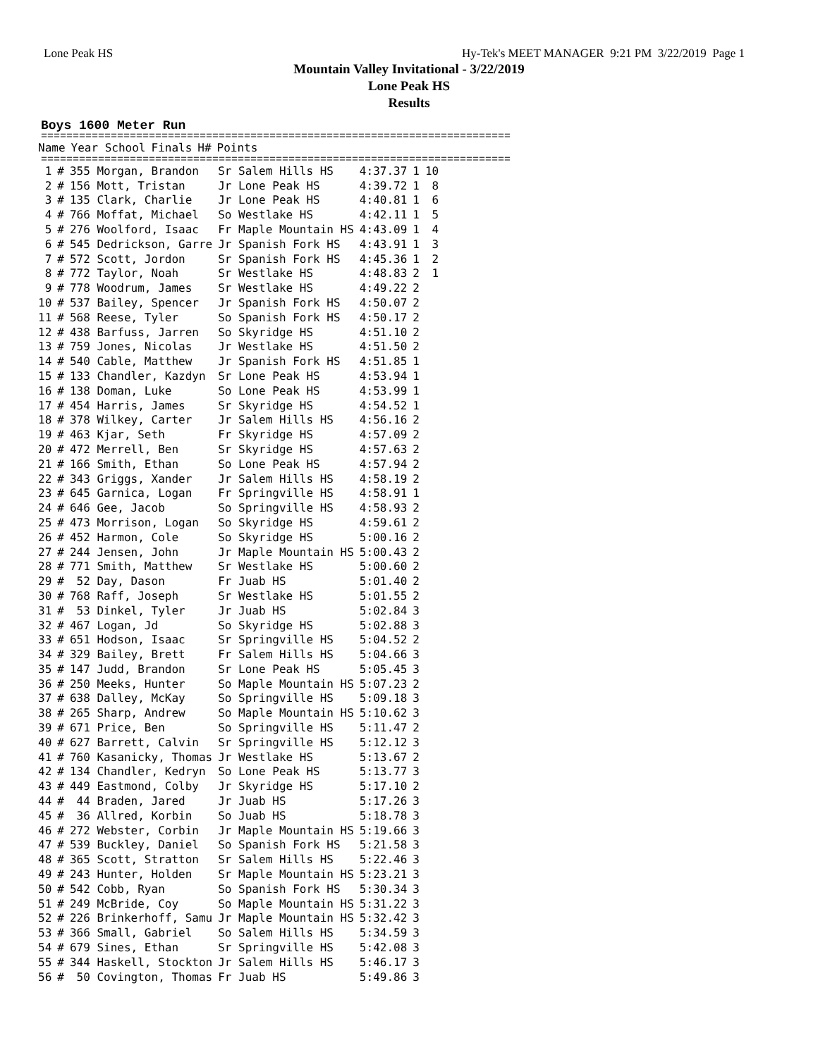Lone Peak HS Hy-Tek's MEET MANAGER 9:21 PM 3/22/2019 Page 1
Mountain Valley Invitational - 3/22/2019
Lone Peak HS
Results
Boys 1600 Meter Run
==========================================================================
| Name | Year School | Finals | H# | Points |
| --- | --- | --- | --- | --- |
==========================================================================
| 1 | # | 355 Morgan, Brandon | Sr Salem Hills HS | 4:37.37 | 1 | 10 |
| 2 | # | 156 Mott, Tristan | Jr Lone Peak HS | 4:39.72 | 1 | 8 |
| 3 | # | 135 Clark, Charlie | Jr Lone Peak HS | 4:40.81 | 1 | 6 |
| 4 | # | 766 Moffat, Michael | So Westlake HS | 4:42.11 | 1 | 5 |
| 5 | # | 276 Woolford, Isaac | Fr Maple Mountain HS | 4:43.09 | 1 | 4 |
| 6 | # | 545 Dedrickson, Garre | Jr Spanish Fork HS | 4:43.91 | 1 | 3 |
| 7 | # | 572 Scott, Jordon | Sr Spanish Fork HS | 4:45.36 | 1 | 2 |
| 8 | # | 772 Taylor, Noah | Sr Westlake HS | 4:48.83 | 2 | 1 |
| 9 | # | 778 Woodrum, James | Sr Westlake HS | 4:49.22 | 2 | |
| 10 | # | 537 Bailey, Spencer | Jr Spanish Fork HS | 4:50.07 | 2 | |
| 11 | # | 568 Reese, Tyler | So Spanish Fork HS | 4:50.17 | 2 | |
| 12 | # | 438 Barfuss, Jarren | So Skyridge HS | 4:51.10 | 2 | |
| 13 | # | 759 Jones, Nicolas | Jr Westlake HS | 4:51.50 | 2 | |
| 14 | # | 540 Cable, Matthew | Jr Spanish Fork HS | 4:51.85 | 1 | |
| 15 | # | 133 Chandler, Kazdyn | Sr Lone Peak HS | 4:53.94 | 1 | |
| 16 | # | 138 Doman, Luke | So Lone Peak HS | 4:53.99 | 1 | |
| 17 | # | 454 Harris, James | Sr Skyridge HS | 4:54.52 | 1 | |
| 18 | # | 378 Wilkey, Carter | Jr Salem Hills HS | 4:56.16 | 2 | |
| 19 | # | 463 Kjar, Seth | Fr Skyridge HS | 4:57.09 | 2 | |
| 20 | # | 472 Merrell, Ben | Sr Skyridge HS | 4:57.63 | 2 | |
| 21 | # | 166 Smith, Ethan | So Lone Peak HS | 4:57.94 | 2 | |
| 22 | # | 343 Griggs, Xander | Jr Salem Hills HS | 4:58.19 | 2 | |
| 23 | # | 645 Garnica, Logan | Fr Springville HS | 4:58.91 | 1 | |
| 24 | # | 646 Gee, Jacob | So Springville HS | 4:58.93 | 2 | |
| 25 | # | 473 Morrison, Logan | So Skyridge HS | 4:59.61 | 2 | |
| 26 | # | 452 Harmon, Cole | So Skyridge HS | 5:00.16 | 2 | |
| 27 | # | 244 Jensen, John | Jr Maple Mountain HS | 5:00.43 | 2 | |
| 28 | # | 771 Smith, Matthew | Sr Westlake HS | 5:00.60 | 2 | |
| 29 | # | 52 Day, Dason | Fr Juab HS | 5:01.40 | 2 | |
| 30 | # | 768 Raff, Joseph | Sr Westlake HS | 5:01.55 | 2 | |
| 31 | # | 53 Dinkel, Tyler | Jr Juab HS | 5:02.84 | 3 | |
| 32 | # | 467 Logan, Jd | So Skyridge HS | 5:02.88 | 3 | |
| 33 | # | 651 Hodson, Isaac | Sr Springville HS | 5:04.52 | 2 | |
| 34 | # | 329 Bailey, Brett | Fr Salem Hills HS | 5:04.66 | 3 | |
| 35 | # | 147 Judd, Brandon | Sr Lone Peak HS | 5:05.45 | 3 | |
| 36 | # | 250 Meeks, Hunter | So Maple Mountain HS | 5:07.23 | 2 | |
| 37 | # | 638 Dalley, McKay | So Springville HS | 5:09.18 | 3 | |
| 38 | # | 265 Sharp, Andrew | So Maple Mountain HS | 5:10.62 | 3 | |
| 39 | # | 671 Price, Ben | So Springville HS | 5:11.47 | 2 | |
| 40 | # | 627 Barrett, Calvin | Sr Springville HS | 5:12.12 | 3 | |
| 41 | # | 760 Kasanicky, Thomas | Jr Westlake HS | 5:13.67 | 2 | |
| 42 | # | 134 Chandler, Kedryn | So Lone Peak HS | 5:13.77 | 3 | |
| 43 | # | 449 Eastmond, Colby | Jr Skyridge HS | 5:17.10 | 2 | |
| 44 | # | 44 Braden, Jared | Jr Juab HS | 5:17.26 | 3 | |
| 45 | # | 36 Allred, Korbin | So Juab HS | 5:18.78 | 3 | |
| 46 | # | 272 Webster, Corbin | Jr Maple Mountain HS | 5:19.66 | 3 | |
| 47 | # | 539 Buckley, Daniel | So Spanish Fork HS | 5:21.58 | 3 | |
| 48 | # | 365 Scott, Stratton | Sr Salem Hills HS | 5:22.46 | 3 | |
| 49 | # | 243 Hunter, Holden | Sr Maple Mountain HS | 5:23.21 | 3 | |
| 50 | # | 542 Cobb, Ryan | So Spanish Fork HS | 5:30.34 | 3 | |
| 51 | # | 249 McBride, Coy | So Maple Mountain HS | 5:31.22 | 3 | |
| 52 | # | 226 Brinkerhoff, Samu | Jr Maple Mountain HS | 5:32.42 | 3 | |
| 53 | # | 366 Small, Gabriel | So Salem Hills HS | 5:34.59 | 3 | |
| 54 | # | 679 Sines, Ethan | Sr Springville HS | 5:42.08 | 3 | |
| 55 | # | 344 Haskell, Stockton | Jr Salem Hills HS | 5:46.17 | 3 | |
| 56 | # | 50 Covington, Thomas | Fr Juab HS | 5:49.86 | 3 | |